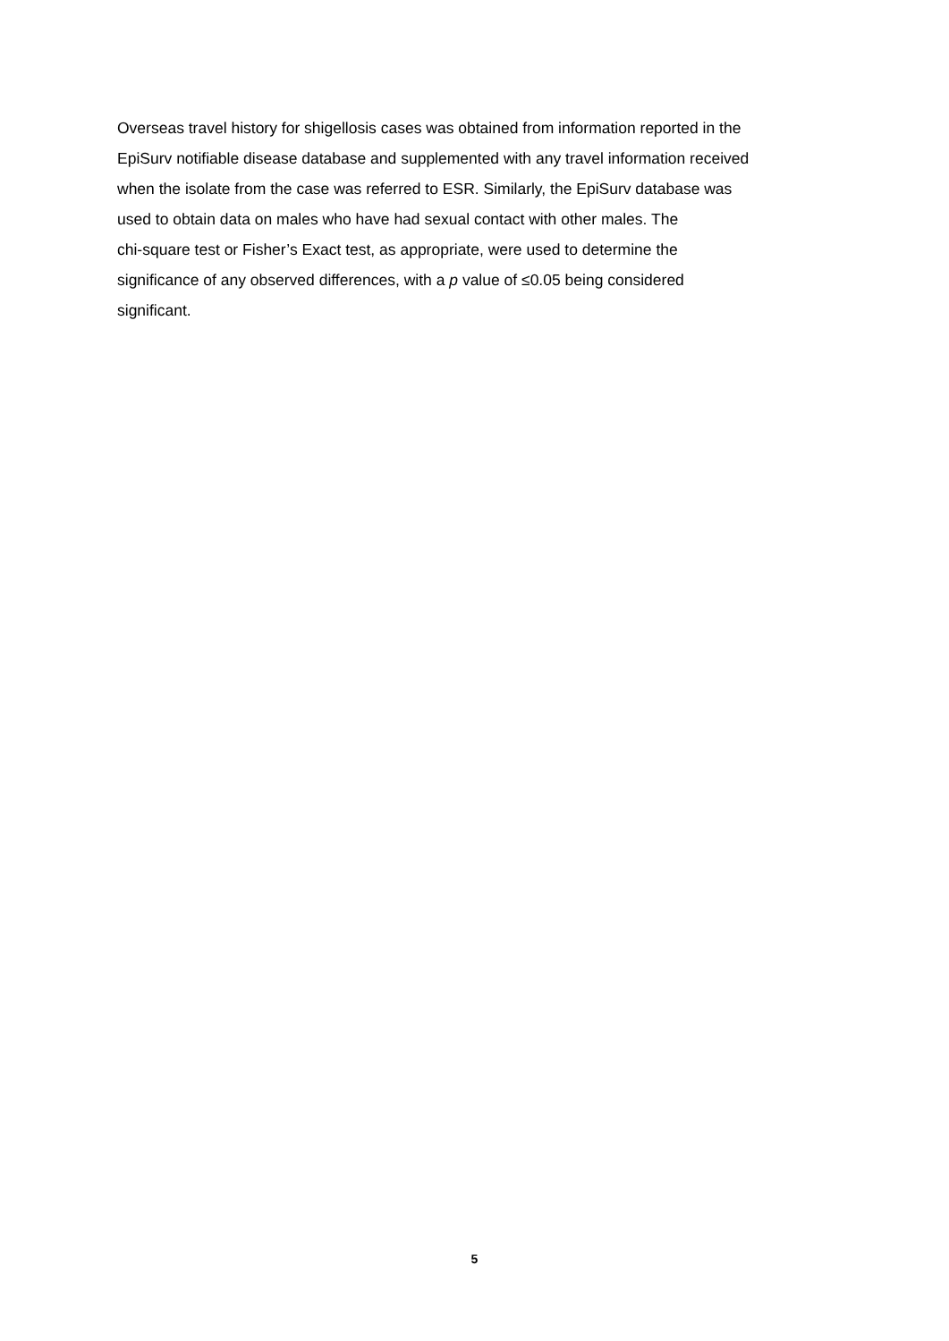Overseas travel history for shigellosis cases was obtained from information reported in the
EpiSurv notifiable disease database and supplemented with any travel information received
when the isolate from the case was referred to ESR. Similarly, the EpiSurv database was
used to obtain data on males who have had sexual contact with other males. The
chi-square test or Fisher’s Exact test, as appropriate, were used to determine the
significance of any observed differences, with a p value of ≤0.05 being considered
significant.
5